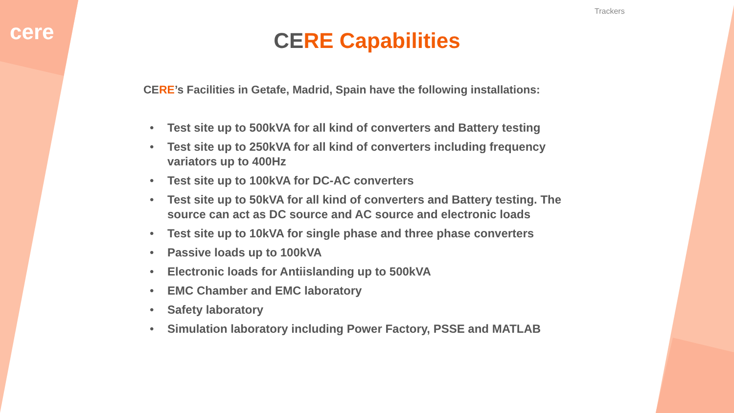cere
Trackers
CERE Capabilities
CERE’s Facilities in Getafe, Madrid, Spain have the following installations:
• Test site up to 500kVA for all kind of converters and Battery testing
• Test site up to 250kVA for all kind of converters including frequency variators up to 400Hz
• Test site up to 100kVA for DC-AC converters
• Test site up to 50kVA for all kind of converters and Battery testing. The source can act as DC source and AC source and electronic loads
• Test site up to 10kVA for single phase and three phase converters
• Passive loads up to 100kVA
• Electronic loads for Antiislanding up to 500kVA
• EMC Chamber and EMC laboratory
• Safety laboratory
• Simulation laboratory including Power Factory, PSSE and MATLAB